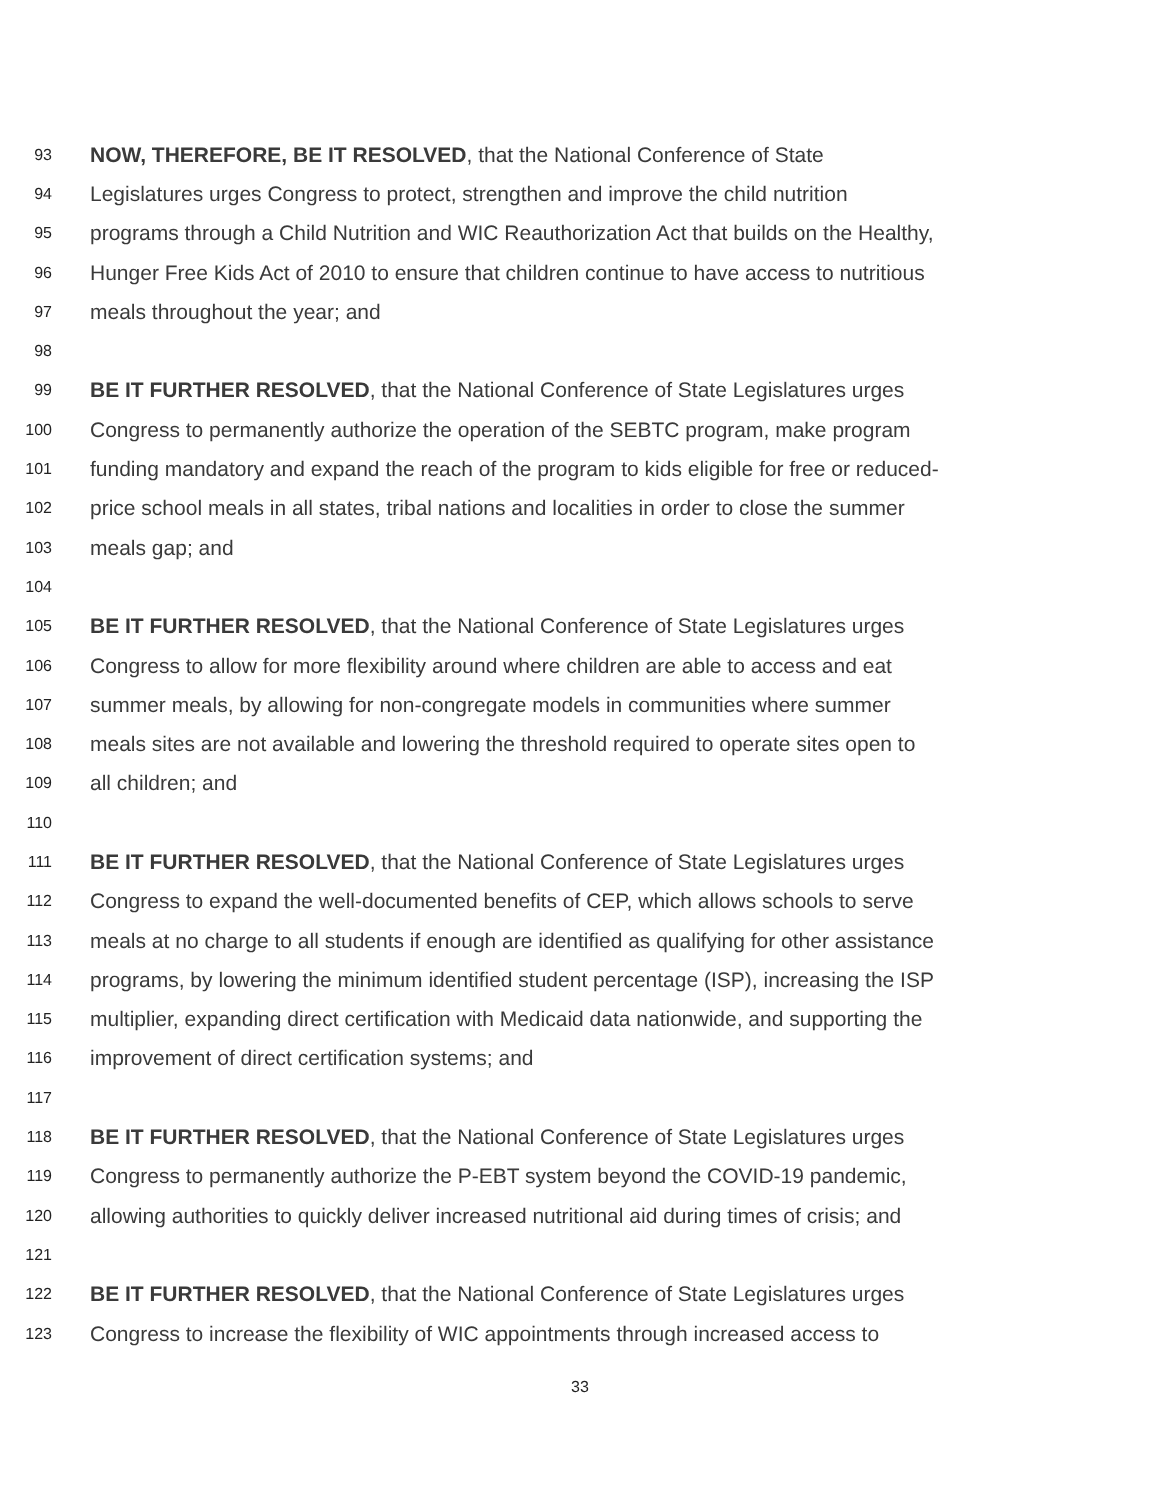93 NOW, THEREFORE, BE IT RESOLVED, that the National Conference of State
94 Legislatures urges Congress to protect, strengthen and improve the child nutrition
95 programs through a Child Nutrition and WIC Reauthorization Act that builds on the Healthy,
96 Hunger Free Kids Act of 2010 to ensure that children continue to have access to nutritious
97 meals throughout the year; and
98
99 BE IT FURTHER RESOLVED, that the National Conference of State Legislatures urges
100 Congress to permanently authorize the operation of the SEBTC program, make program
101 funding mandatory and expand the reach of the program to kids eligible for free or reduced-
102 price school meals in all states, tribal nations and localities in order to close the summer
103 meals gap; and
104
105 BE IT FURTHER RESOLVED, that the National Conference of State Legislatures urges
106 Congress to allow for more flexibility around where children are able to access and eat
107 summer meals, by allowing for non-congregate models in communities where summer
108 meals sites are not available and lowering the threshold required to operate sites open to
109 all children; and
110
111 BE IT FURTHER RESOLVED, that the National Conference of State Legislatures urges
112 Congress to expand the well-documented benefits of CEP, which allows schools to serve
113 meals at no charge to all students if enough are identified as qualifying for other assistance
114 programs, by lowering the minimum identified student percentage (ISP), increasing the ISP
115 multiplier, expanding direct certification with Medicaid data nationwide, and supporting the
116 improvement of direct certification systems; and
117
118 BE IT FURTHER RESOLVED, that the National Conference of State Legislatures urges
119 Congress to permanently authorize the P-EBT system beyond the COVID-19 pandemic,
120 allowing authorities to quickly deliver increased nutritional aid during times of crisis; and
121
122 BE IT FURTHER RESOLVED, that the National Conference of State Legislatures urges
123 Congress to increase the flexibility of WIC appointments through increased access to
33